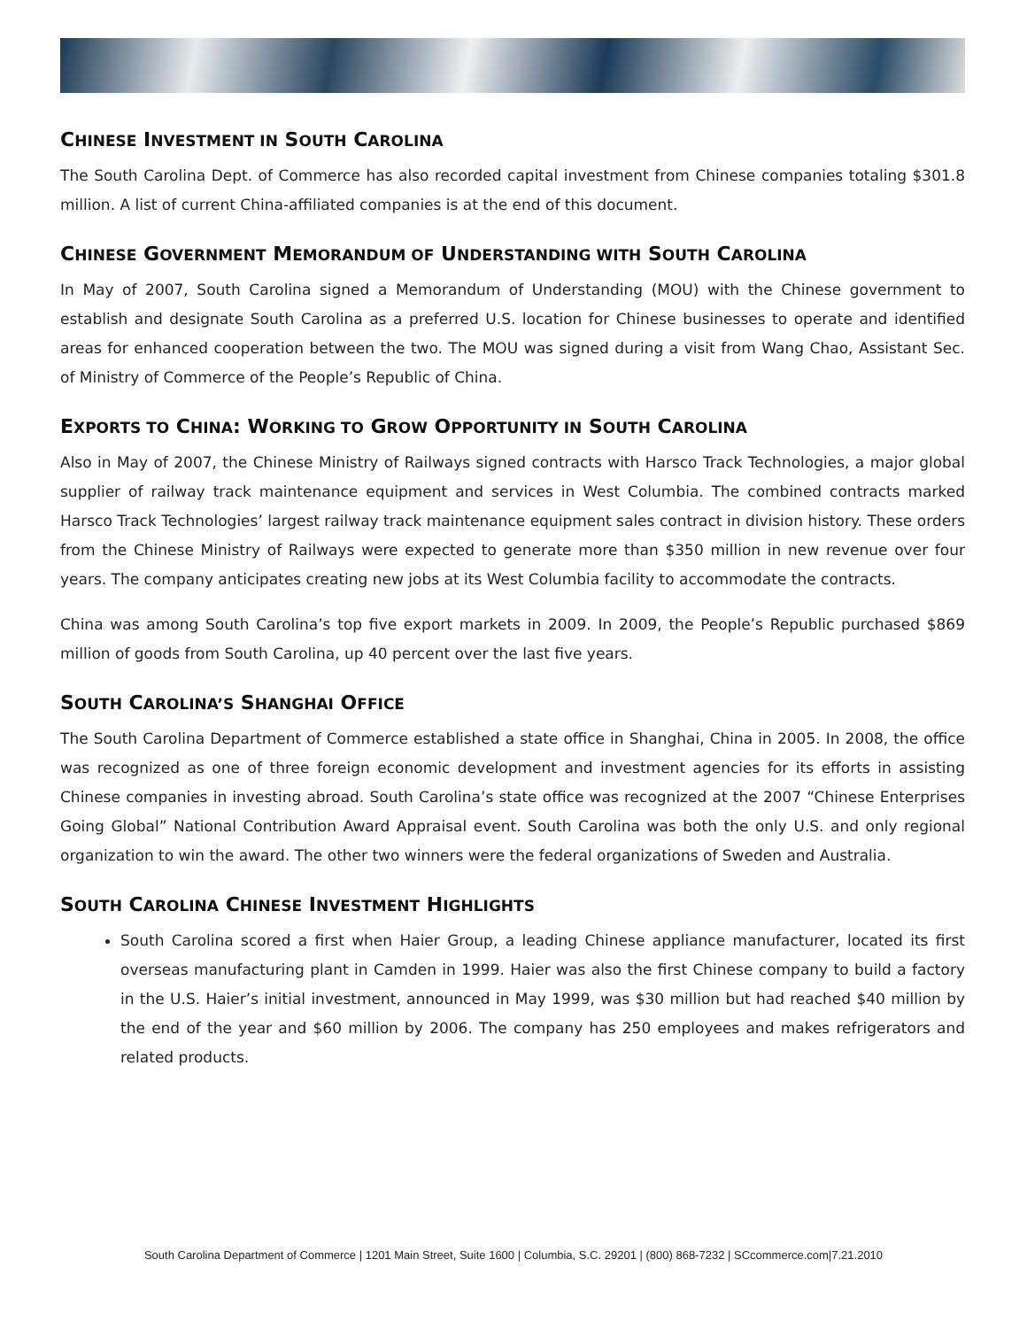CHINESE INVESTMENT IN SOUTH CAROLINA
The South Carolina Dept. of Commerce has also recorded capital investment from Chinese companies totaling $301.8 million. A list of current China-affiliated companies is at the end of this document.
CHINESE GOVERNMENT MEMORANDUM OF UNDERSTANDING WITH SOUTH CAROLINA
In May of 2007, South Carolina signed a Memorandum of Understanding (MOU) with the Chinese government to establish and designate South Carolina as a preferred U.S. location for Chinese businesses to operate and identified areas for enhanced cooperation between the two. The MOU was signed during a visit from Wang Chao, Assistant Sec. of Ministry of Commerce of the People’s Republic of China.
EXPORTS TO CHINA: WORKING TO GROW OPPORTUNITY IN SOUTH CAROLINA
Also in May of 2007, the Chinese Ministry of Railways signed contracts with Harsco Track Technologies, a major global supplier of railway track maintenance equipment and services in West Columbia. The combined contracts marked Harsco Track Technologies’ largest railway track maintenance equipment sales contract in division history. These orders from the Chinese Ministry of Railways were expected to generate more than $350 million in new revenue over four years. The company anticipates creating new jobs at its West Columbia facility to accommodate the contracts.
China was among South Carolina’s top five export markets in 2009. In 2009, the People’s Republic purchased $869 million of goods from South Carolina, up 40 percent over the last five years.
SOUTH CAROLINA’S SHANGHAI OFFICE
The South Carolina Department of Commerce established a state office in Shanghai, China in 2005. In 2008, the office was recognized as one of three foreign economic development and investment agencies for its efforts in assisting Chinese companies in investing abroad. South Carolina’s state office was recognized at the 2007 “Chinese Enterprises Going Global” National Contribution Award Appraisal event. South Carolina was both the only U.S. and only regional organization to win the award. The other two winners were the federal organizations of Sweden and Australia.
SOUTH CAROLINA CHINESE INVESTMENT HIGHLIGHTS
South Carolina scored a first when Haier Group, a leading Chinese appliance manufacturer, located its first overseas manufacturing plant in Camden in 1999. Haier was also the first Chinese company to build a factory in the U.S. Haier’s initial investment, announced in May 1999, was $30 million but had reached $40 million by the end of the year and $60 million by 2006. The company has 250 employees and makes refrigerators and related products.
South Carolina Department of Commerce | 1201 Main Street, Suite 1600 | Columbia, S.C. 29201 | (800) 868-7232 | SCcommerce.com|7.21.2010